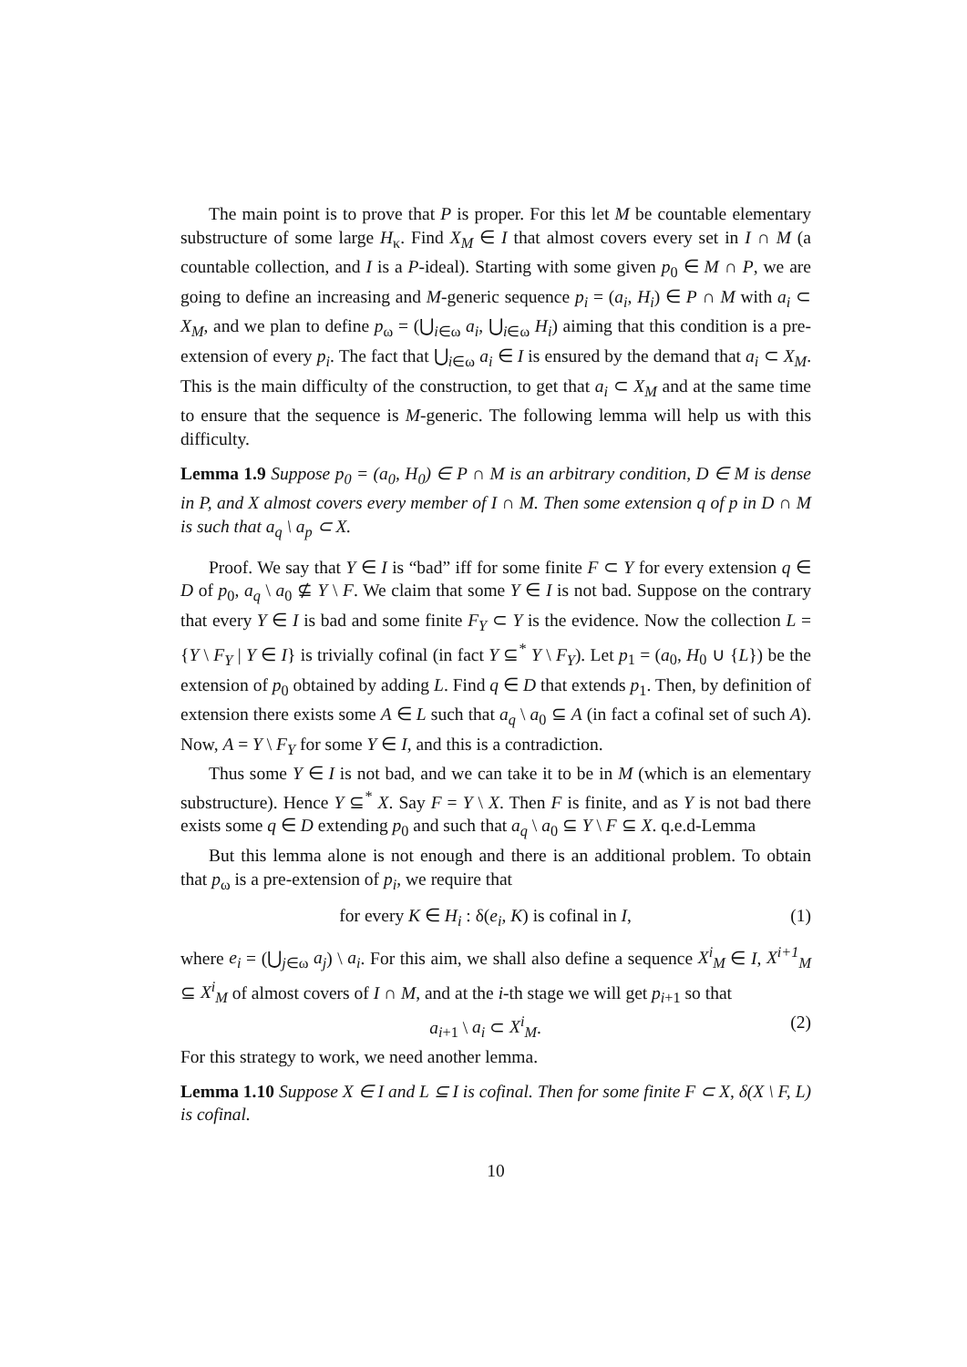The main point is to prove that P is proper. For this let M be countable elementary substructure of some large H<sub>κ</sub>. Find X<sub>M</sub> ∈ I that almost covers every set in I ∩ M (a countable collection, and I is a P-ideal). Starting with some given p<sub>0</sub> ∈ M ∩ P, we are going to define an increasing and M-generic sequence p<sub>i</sub> = (a<sub>i</sub>, H<sub>i</sub>) ∈ P ∩ M with a<sub>i</sub> ⊂ X<sub>M</sub>, and we plan to define p<sub>ω</sub> = (⋃<sub>i∈ω</sub> a<sub>i</sub>, ⋃<sub>i∈ω</sub> H<sub>i</sub>) aiming that this condition is a pre-extension of every p<sub>i</sub>. The fact that ⋃<sub>i∈ω</sub> a<sub>i</sub> ∈ I is ensured by the demand that a<sub>i</sub> ⊂ X<sub>M</sub>. This is the main difficulty of the construction, to get that a<sub>i</sub> ⊂ X<sub>M</sub> and at the same time to ensure that the sequence is M-generic. The following lemma will help us with this difficulty.
Lemma 1.9 Suppose p<sub>0</sub> = (a<sub>0</sub>, H<sub>0</sub>) ∈ P ∩ M is an arbitrary condition, D ∈ M is dense in P, and X almost covers every member of I ∩ M. Then some extension q of p in D ∩ M is such that a<sub>q</sub> \ a<sub>p</sub> ⊂ X.
Proof. We say that Y ∈ I is “bad” iff for some finite F ⊂ Y for every extension q ∈ D of p<sub>0</sub>, a<sub>q</sub> \ a<sub>0</sub> ⊈ Y \ F. We claim that some Y ∈ I is not bad. Suppose on the contrary that every Y ∈ I is bad and some finite F<sub>Y</sub> ⊂ Y is the evidence. Now the collection L = {Y \ F<sub>Y</sub> | Y ∈ I} is trivially cofinal (in fact Y ⊆<sup>*</sup> Y \ F<sub>Y</sub>). Let p<sub>1</sub> = (a<sub>0</sub>, H<sub>0</sub> ∪ {L}) be the extension of p<sub>0</sub> obtained by adding L. Find q ∈ D that extends p<sub>1</sub>. Then, by definition of extension there exists some A ∈ L such that a<sub>q</sub> \ a<sub>0</sub> ⊆ A (in fact a cofinal set of such A). Now, A = Y \ F<sub>Y</sub> for some Y ∈ I, and this is a contradiction.
Thus some Y ∈ I is not bad, and we can take it to be in M (which is an elementary substructure). Hence Y ⊆<sup>*</sup> X. Say F = Y \ X. Then F is finite, and as Y is not bad there exists some q ∈ D extending p<sub>0</sub> and such that a<sub>q</sub> \ a<sub>0</sub> ⊆ Y \ F ⊆ X. q.e.d-Lemma
But this lemma alone is not enough and there is an additional problem. To obtain that p<sub>ω</sub> is a pre-extension of p<sub>i</sub>, we require that
for every K ∈ H<sub>i</sub> : δ(e<sub>i</sub>, K) is cofinal in I, (1)
where e<sub>i</sub> = (⋃<sub>j∈ω</sub> a<sub>j</sub>) \ a<sub>i</sub>. For this aim, we shall also define a sequence X<sup>i</sup><sub>M</sub> ∈ I, X<sup>i+1</sup><sub>M</sub> ⊆ X<sup>i</sup><sub>M</sub> of almost covers of I ∩ M, and at the i-th stage we will get p<sub>i+1</sub> so that
a<sub>i+1</sub> \ a<sub>i</sub> ⊂ X<sup>i</sup><sub>M</sub>. (2)
For this strategy to work, we need another lemma.
Lemma 1.10 Suppose X ∈ I and L ⊆ I is cofinal. Then for some finite F ⊂ X, δ(X \ F, L) is cofinal.
10